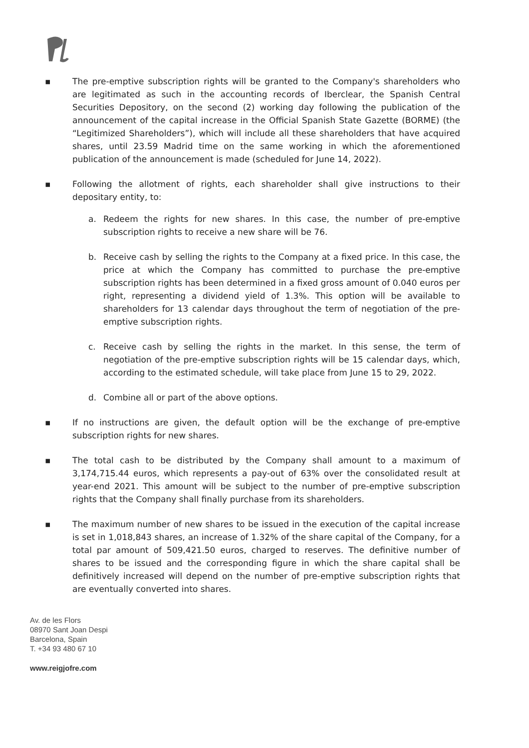▪ The pre-emptive subscription rights will be granted to the Company's shareholders who are legitimated as such in the accounting records of Iberclear, the Spanish Central Securities Depository, on the second (2) working day following the publication of the announcement of the capital increase in the Official Spanish State Gazette (BORME) (the “Legitimized Shareholders”), which will include all these shareholders that have acquired shares, until 23.59 Madrid time on the same working in which the aforementioned publication of the announcement is made (scheduled for June 14, 2022).
▪ Following the allotment of rights, each shareholder shall give instructions to their depositary entity, to:
a. Redeem the rights for new shares. In this case, the number of pre-emptive subscription rights to receive a new share will be 76.
b. Receive cash by selling the rights to the Company at a fixed price. In this case, the price at which the Company has committed to purchase the pre-emptive subscription rights has been determined in a fixed gross amount of 0.040 euros per right, representing a dividend yield of 1.3%. This option will be available to shareholders for 13 calendar days throughout the term of negotiation of the pre-emptive subscription rights.
c. Receive cash by selling the rights in the market. In this sense, the term of negotiation of the pre-emptive subscription rights will be 15 calendar days, which, according to the estimated schedule, will take place from June 15 to 29, 2022.
d. Combine all or part of the above options.
▪ If no instructions are given, the default option will be the exchange of pre-emptive subscription rights for new shares.
▪ The total cash to be distributed by the Company shall amount to a maximum of 3,174,715.44 euros, which represents a pay-out of 63% over the consolidated result at year-end 2021. This amount will be subject to the number of pre-emptive subscription rights that the Company shall finally purchase from its shareholders.
▪ The maximum number of new shares to be issued in the execution of the capital increase is set in 1,018,843 shares, an increase of 1.32% of the share capital of the Company, for a total par amount of 509,421.50 euros, charged to reserves. The definitive number of shares to be issued and the corresponding figure in which the share capital shall be definitively increased will depend on the number of pre-emptive subscription rights that are eventually converted into shares.
Av. de les Flors
08970 Sant Joan Despi
Barcelona, Spain
T. +34 93 480 67 10
www.reigjofre.com